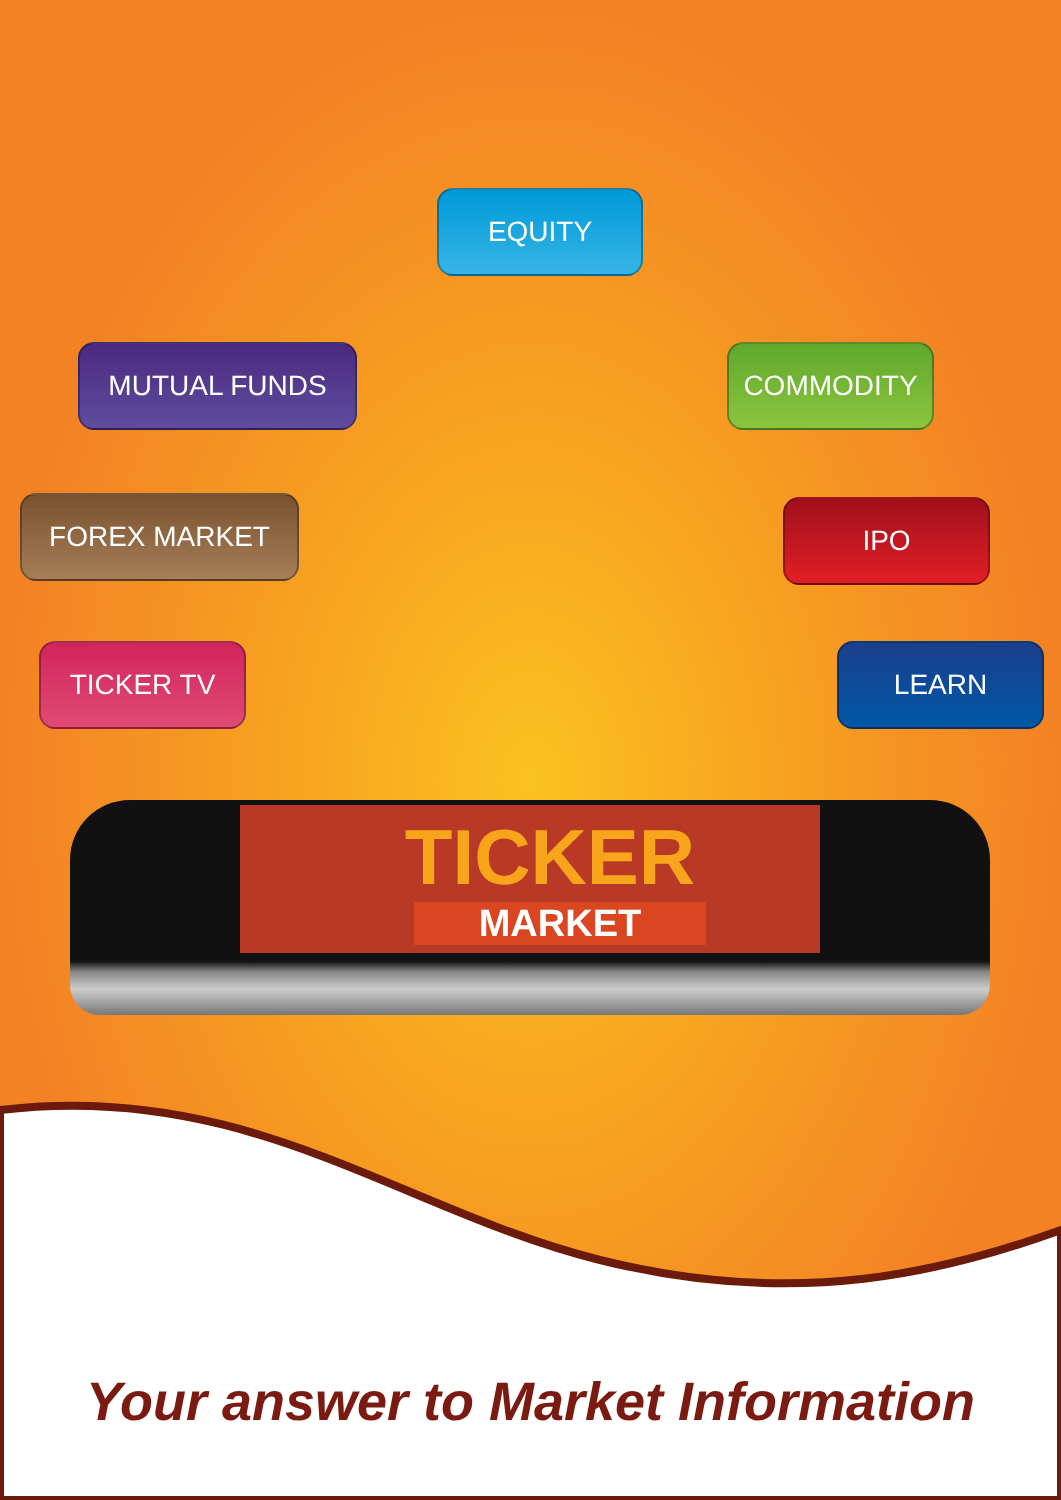EQUITY
MUTUAL FUNDS COMMODITY
FOREX MARKET IPO
TICKER TV LEARN
TICKER
MARKET
Your answer to Market Information